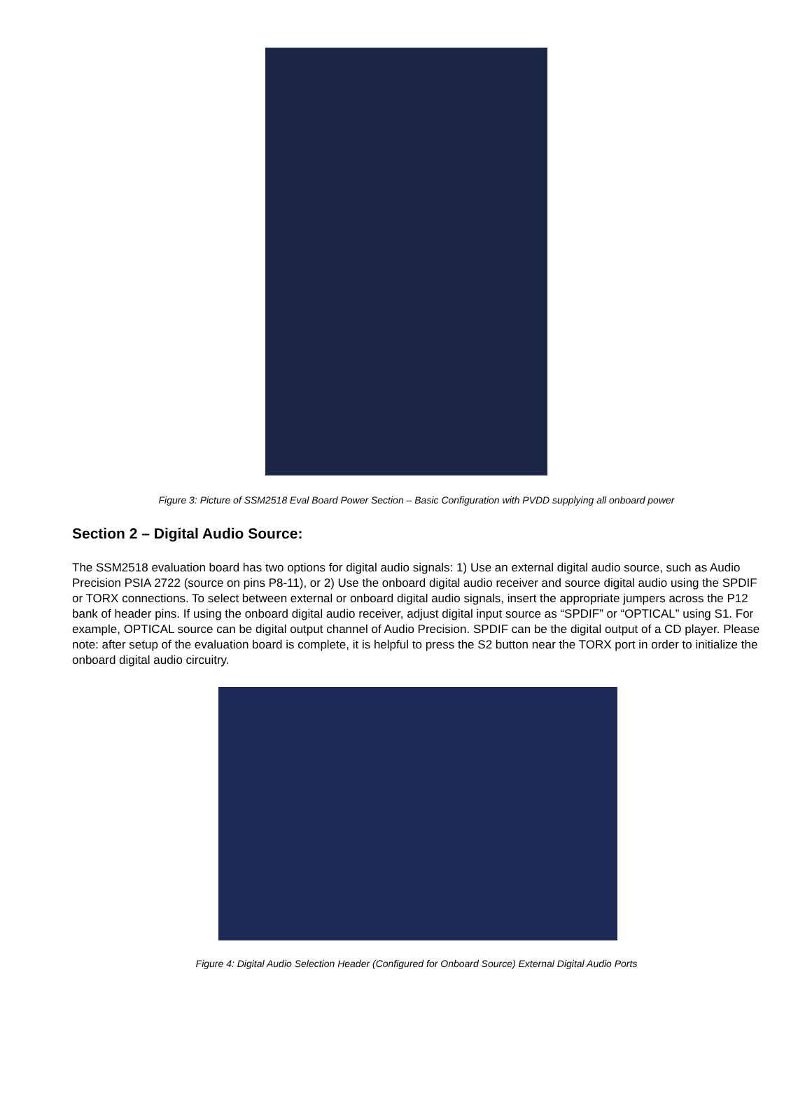Figure 3: Picture of SSM2518 Eval Board Power Section – Basic Configuration with PVDD supplying all onboard power
Section 2 – Digital Audio Source:
The SSM2518 evaluation board has two options for digital audio signals: 1) Use an external digital audio source, such as Audio Precision PSIA 2722 (source on pins P8-11), or 2) Use the onboard digital audio receiver and source digital audio using the SPDIF or TORX connections. To select between external or onboard digital audio signals, insert the appropriate jumpers across the P12 bank of header pins. If using the onboard digital audio receiver, adjust digital input source as “SPDIF” or “OPTICAL” using S1. For example, OPTICAL source can be digital output channel of Audio Precision. SPDIF can be the digital output of a CD player. Please note: after setup of the evaluation board is complete, it is helpful to press the S2 button near the TORX port in order to initialize the onboard digital audio circuitry.
Figure 4: Digital Audio Selection Header (Configured for Onboard Source) External Digital Audio Ports